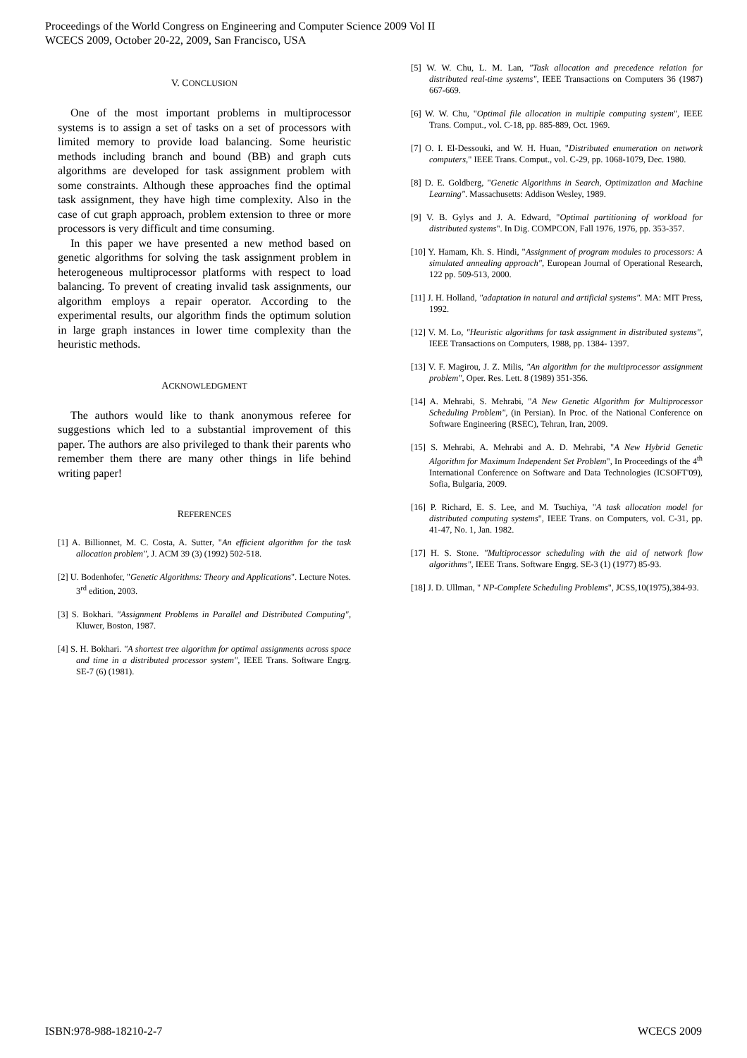Proceedings of the World Congress on Engineering and Computer Science 2009 Vol II
WCECS 2009, October 20-22, 2009, San Francisco, USA
V. CONCLUSION
One of the most important problems in multiprocessor systems is to assign a set of tasks on a set of processors with limited memory to provide load balancing. Some heuristic methods including branch and bound (BB) and graph cuts algorithms are developed for task assignment problem with some constraints. Although these approaches find the optimal task assignment, they have high time complexity. Also in the case of cut graph approach, problem extension to three or more processors is very difficult and time consuming.
In this paper we have presented a new method based on genetic algorithms for solving the task assignment problem in heterogeneous multiprocessor platforms with respect to load balancing. To prevent of creating invalid task assignments, our algorithm employs a repair operator. According to the experimental results, our algorithm finds the optimum solution in large graph instances in lower time complexity than the heuristic methods.
ACKNOWLEDGMENT
The authors would like to thank anonymous referee for suggestions which led to a substantial improvement of this paper. The authors are also privileged to thank their parents who remember them there are many other things in life behind writing paper!
REFERENCES
[1] A. Billionnet, M. C. Costa, A. Sutter, "An efficient algorithm for the task allocation problem", J. ACM 39 (3) (1992) 502-518.
[2] U. Bodenhofer, "Genetic Algorithms: Theory and Applications". Lecture Notes. 3<sup>rd</sup> edition, 2003.
[3] S. Bokhari. "Assignment Problems in Parallel and Distributed Computing", Kluwer, Boston, 1987.
[4] S. H. Bokhari. "A shortest tree algorithm for optimal assignments across space and time in a distributed processor system", IEEE Trans. Software Engrg. SE-7 (6) (1981).
[5] W. W. Chu, L. M. Lan, "Task allocation and precedence relation for distributed real-time systems", IEEE Transactions on Computers 36 (1987) 667-669.
[6] W. W. Chu, "Optimal file allocation in multiple computing system", IEEE Trans. Comput., vol. C-18, pp. 885-889, Oct. 1969.
[7] O. I. El-Dessouki, and W. H. Huan, "Distributed enumeration on network computers," IEEE Trans. Comput., vol. C-29, pp. 1068-1079, Dec. 1980.
[8] D. E. Goldberg, "Genetic Algorithms in Search, Optimization and Machine Learning". Massachusetts: Addison Wesley, 1989.
[9] V. B. Gylys and J. A. Edward, "Optimal partitioning of workload for distributed systems". In Dig. COMPCON, Fall 1976, 1976, pp. 353-357.
[10] Y. Hamam, Kh. S. Hindi, "Assignment of program modules to processors: A simulated annealing approach", European Journal of Operational Research, 122 pp. 509-513, 2000.
[11] J. H. Holland, "adaptation in natural and artificial systems". MA: MIT Press, 1992.
[12] V. M. Lo, "Heuristic algorithms for task assignment in distributed systems", IEEE Transactions on Computers, 1988, pp. 1384- 1397.
[13] V. F. Magirou, J. Z. Milis, "An algorithm for the multiprocessor assignment problem", Oper. Res. Lett. 8 (1989) 351-356.
[14] A. Mehrabi, S. Mehrabi, "A New Genetic Algorithm for Multiprocessor Scheduling Problem", (in Persian). In Proc. of the National Conference on Software Engineering (RSEC), Tehran, Iran, 2009.
[15] S. Mehrabi, A. Mehrabi and A. D. Mehrabi, "A New Hybrid Genetic Algorithm for Maximum Independent Set Problem", In Proceedings of the 4<sup>th</sup> International Conference on Software and Data Technologies (ICSOFT'09), Sofia, Bulgaria, 2009.
[16] P. Richard, E. S. Lee, and M. Tsuchiya, "A task allocation model for distributed computing systems", IEEE Trans. on Computers, vol. C-31, pp. 41-47, No. 1, Jan. 1982.
[17] H. S. Stone. "Multiprocessor scheduling with the aid of network flow algorithms", IEEE Trans. Software Engrg. SE-3 (1) (1977) 85-93.
[18] J. D. Ullman, " NP-Complete Scheduling Problems", JCSS,10(1975),384-93.
ISBN:978-988-18210-2-7 WCECS 2009